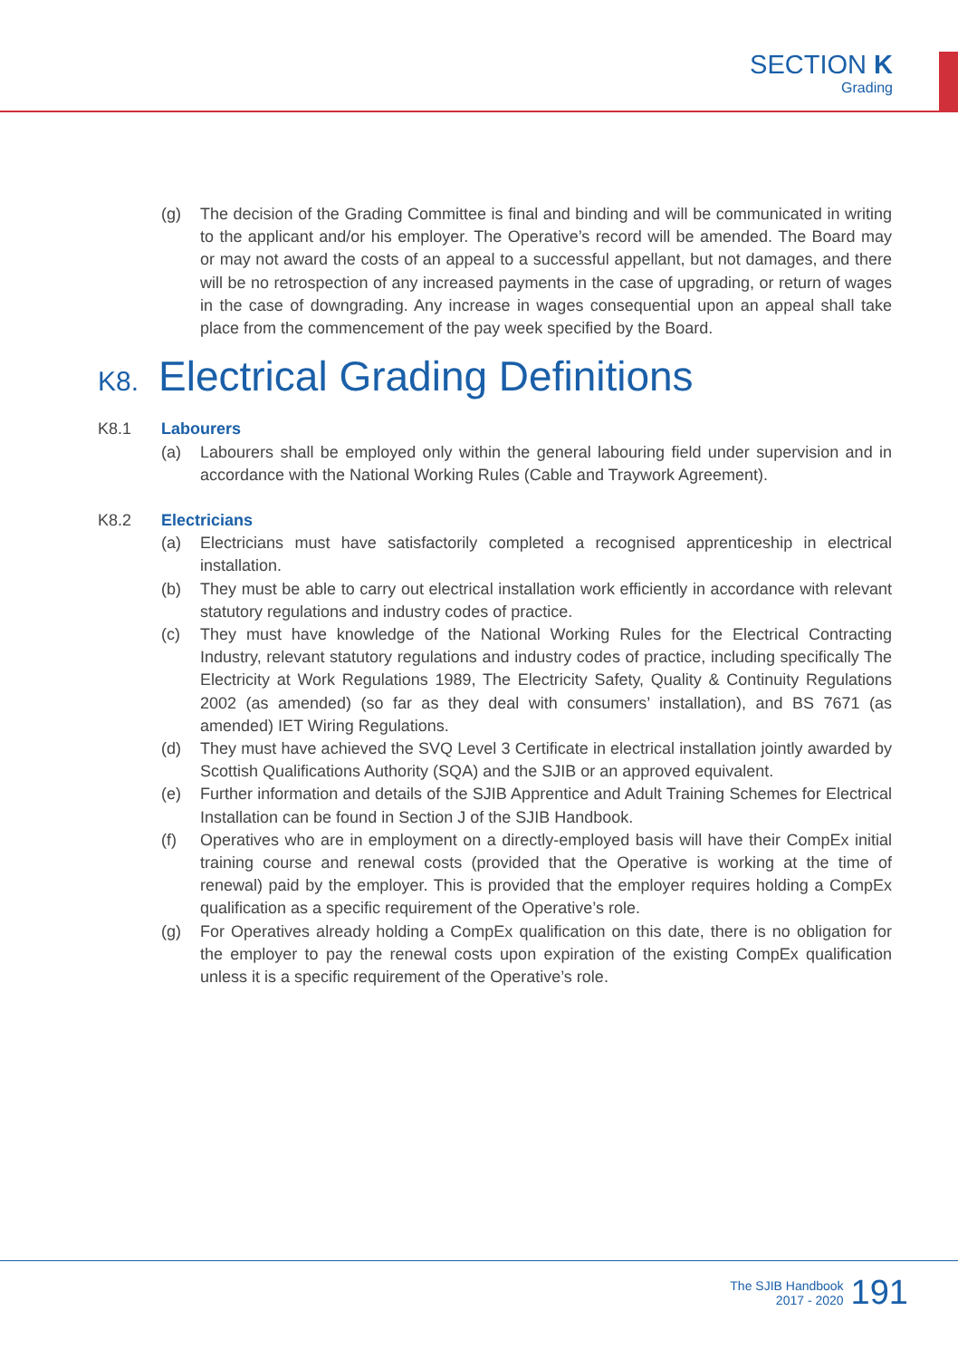SECTION K
Grading
(g) The decision of the Grading Committee is final and binding and will be communicated in writing to the applicant and/or his employer. The Operative’s record will be amended. The Board may or may not award the costs of an appeal to a successful appellant, but not damages, and there will be no retrospection of any increased payments in the case of upgrading, or return of wages in the case of downgrading. Any increase in wages consequential upon an appeal shall take place from the commencement of the pay week specified by the Board.
K8. Electrical Grading Definitions
K8.1 Labourers
(a) Labourers shall be employed only within the general labouring field under supervision and in accordance with the National Working Rules (Cable and Traywork Agreement).
K8.2 Electricians
(a) Electricians must have satisfactorily completed a recognised apprenticeship in electrical installation.
(b) They must be able to carry out electrical installation work efficiently in accordance with relevant statutory regulations and industry codes of practice.
(c) They must have knowledge of the National Working Rules for the Electrical Contracting Industry, relevant statutory regulations and industry codes of practice, including specifically The Electricity at Work Regulations 1989, The Electricity Safety, Quality & Continuity Regulations 2002 (as amended) (so far as they deal with consumers’ installation), and BS 7671 (as amended) IET Wiring Regulations.
(d) They must have achieved the SVQ Level 3 Certificate in electrical installation jointly awarded by Scottish Qualifications Authority (SQA) and the SJIB or an approved equivalent.
(e) Further information and details of the SJIB Apprentice and Adult Training Schemes for Electrical Installation can be found in Section J of the SJIB Handbook.
(f) Operatives who are in employment on a directly-employed basis will have their CompEx initial training course and renewal costs (provided that the Operative is working at the time of renewal) paid by the employer. This is provided that the employer requires holding a CompEx qualification as a specific requirement of the Operative’s role.
(g) For Operatives already holding a CompEx qualification on this date, there is no obligation for the employer to pay the renewal costs upon expiration of the existing CompEx qualification unless it is a specific requirement of the Operative’s role.
The SJIB Handbook
2017 - 2020
191